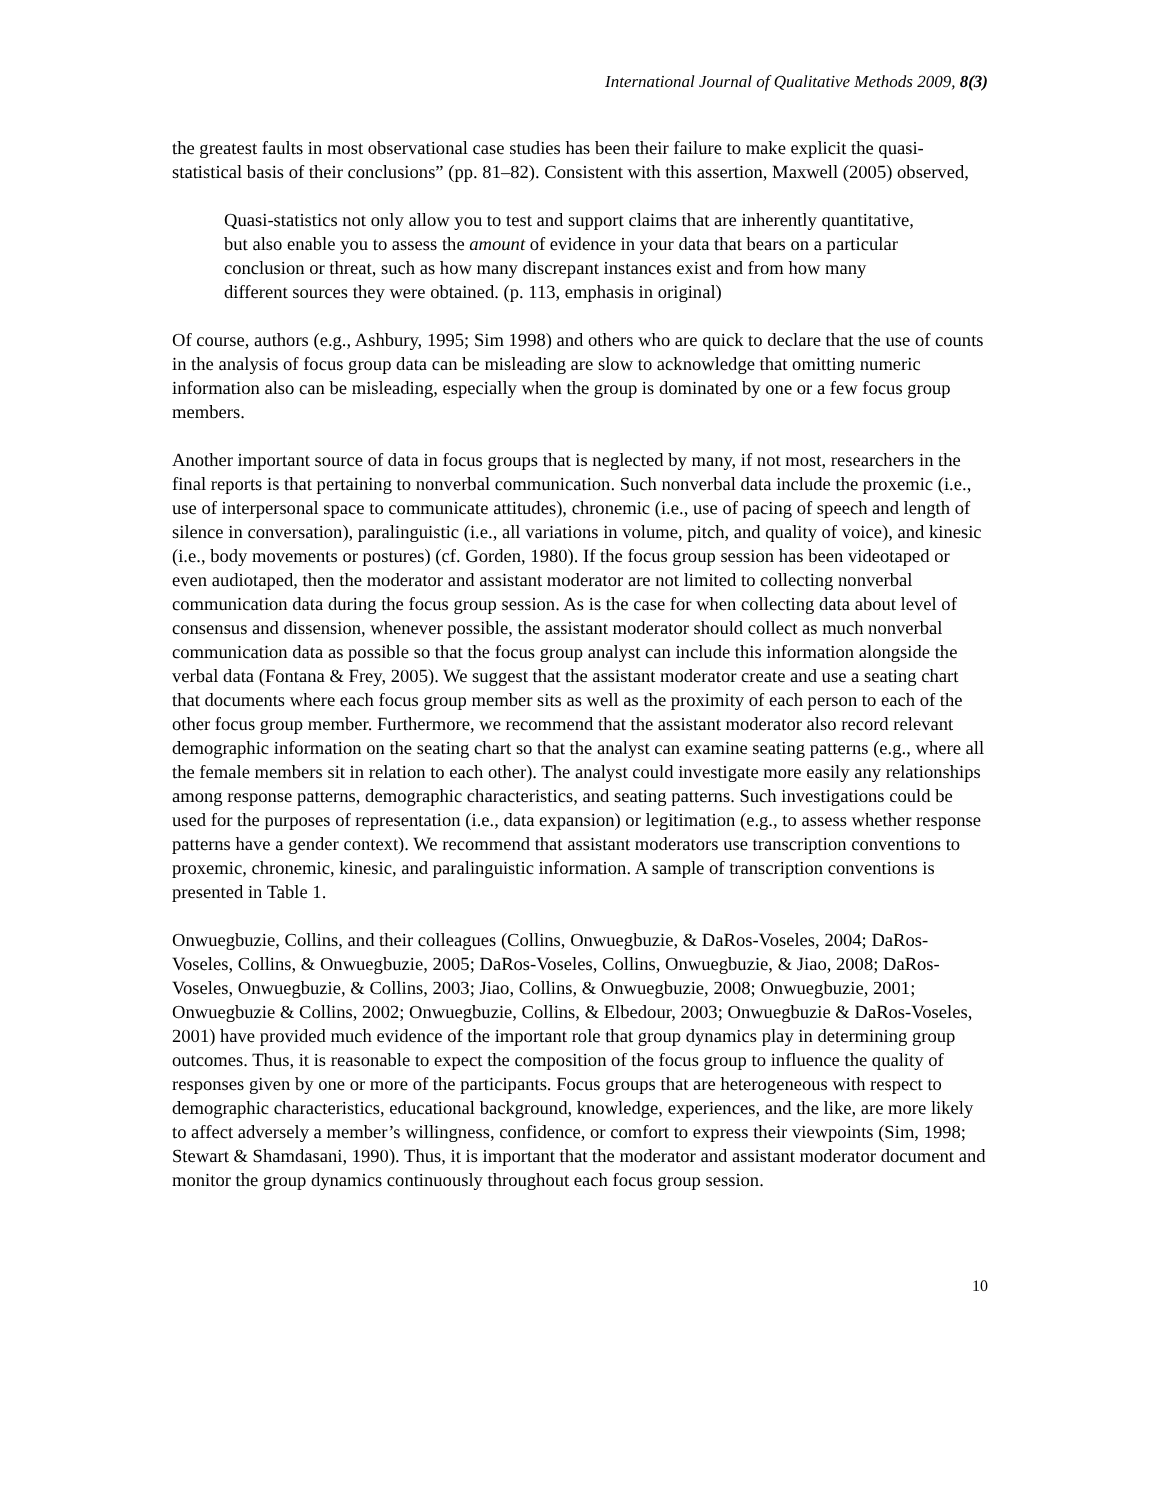International Journal of Qualitative Methods 2009, 8(3)
the greatest faults in most observational case studies has been their failure to make explicit the quasi-statistical basis of their conclusions” (pp. 81–82). Consistent with this assertion, Maxwell (2005) observed,
Quasi-statistics not only allow you to test and support claims that are inherently quantitative, but also enable you to assess the amount of evidence in your data that bears on a particular conclusion or threat, such as how many discrepant instances exist and from how many different sources they were obtained. (p. 113, emphasis in original)
Of course, authors (e.g., Ashbury, 1995; Sim 1998) and others who are quick to declare that the use of counts in the analysis of focus group data can be misleading are slow to acknowledge that omitting numeric information also can be misleading, especially when the group is dominated by one or a few focus group members.
Another important source of data in focus groups that is neglected by many, if not most, researchers in the final reports is that pertaining to nonverbal communication. Such nonverbal data include the proxemic (i.e., use of interpersonal space to communicate attitudes), chronemic (i.e., use of pacing of speech and length of silence in conversation), paralinguistic (i.e., all variations in volume, pitch, and quality of voice), and kinesic (i.e., body movements or postures) (cf. Gorden, 1980). If the focus group session has been videotaped or even audiotaped, then the moderator and assistant moderator are not limited to collecting nonverbal communication data during the focus group session. As is the case for when collecting data about level of consensus and dissension, whenever possible, the assistant moderator should collect as much nonverbal communication data as possible so that the focus group analyst can include this information alongside the verbal data (Fontana & Frey, 2005). We suggest that the assistant moderator create and use a seating chart that documents where each focus group member sits as well as the proximity of each person to each of the other focus group member. Furthermore, we recommend that the assistant moderator also record relevant demographic information on the seating chart so that the analyst can examine seating patterns (e.g., where all the female members sit in relation to each other). The analyst could investigate more easily any relationships among response patterns, demographic characteristics, and seating patterns. Such investigations could be used for the purposes of representation (i.e., data expansion) or legitimation (e.g., to assess whether response patterns have a gender context). We recommend that assistant moderators use transcription conventions to proxemic, chronemic, kinesic, and paralinguistic information. A sample of transcription conventions is presented in Table 1.
Onwuegbuzie, Collins, and their colleagues (Collins, Onwuegbuzie, & DaRos-Voseles, 2004; DaRos-Voseles, Collins, & Onwuegbuzie, 2005; DaRos-Voseles, Collins, Onwuegbuzie, & Jiao, 2008; DaRos-Voseles, Onwuegbuzie, & Collins, 2003; Jiao, Collins, & Onwuegbuzie, 2008; Onwuegbuzie, 2001; Onwuegbuzie & Collins, 2002; Onwuegbuzie, Collins, & Elbedour, 2003; Onwuegbuzie & DaRos-Voseles, 2001) have provided much evidence of the important role that group dynamics play in determining group outcomes. Thus, it is reasonable to expect the composition of the focus group to influence the quality of responses given by one or more of the participants. Focus groups that are heterogeneous with respect to demographic characteristics, educational background, knowledge, experiences, and the like, are more likely to affect adversely a member’s willingness, confidence, or comfort to express their viewpoints (Sim, 1998; Stewart & Shamdasani, 1990). Thus, it is important that the moderator and assistant moderator document and monitor the group dynamics continuously throughout each focus group session.
10